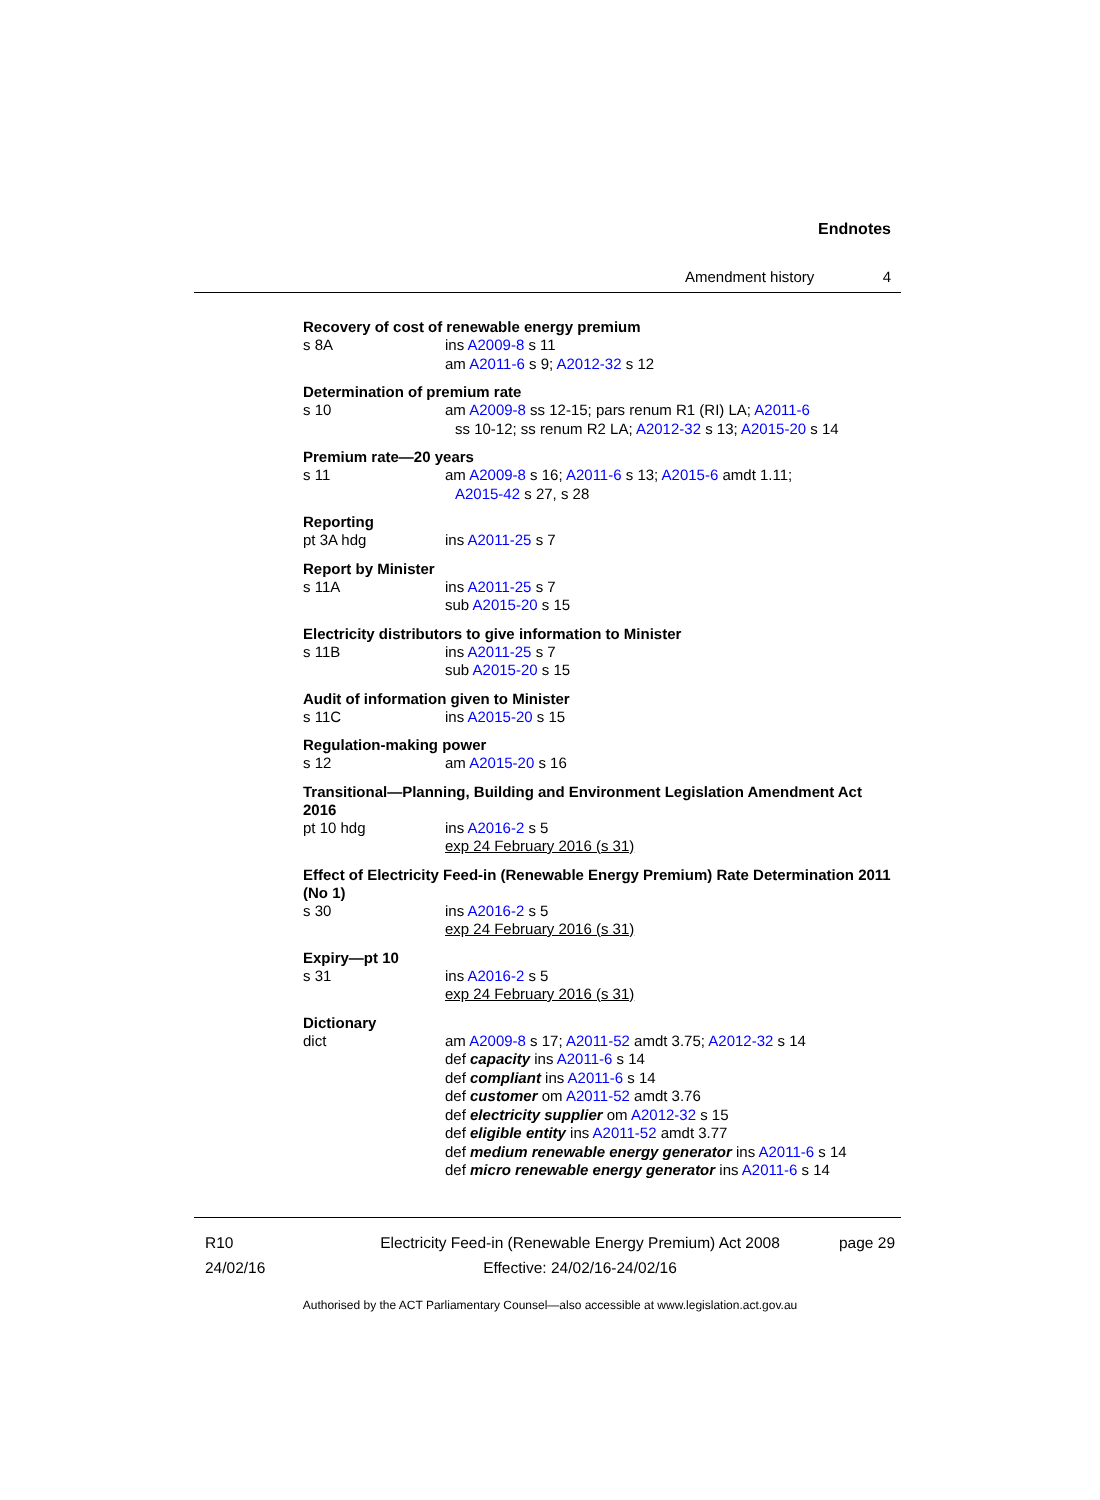Endnotes
Amendment history 4
Recovery of cost of renewable energy premium
s 8A ins A2009-8 s 11
am A2011-6 s 9; A2012-32 s 12
Determination of premium rate
s 10 am A2009-8 ss 12-15; pars renum R1 (RI) LA; A2011-6
ss 10-12; ss renum R2 LA; A2012-32 s 13; A2015-20 s 14
Premium rate—20 years
s 11 am A2009-8 s 16; A2011-6 s 13; A2015-6 amdt 1.11;
A2015-42 s 27, s 28
Reporting
pt 3A hdg ins A2011-25 s 7
Report by Minister
s 11A ins A2011-25 s 7
sub A2015-20 s 15
Electricity distributors to give information to Minister
s 11B ins A2011-25 s 7
sub A2015-20 s 15
Audit of information given to Minister
s 11C ins A2015-20 s 15
Regulation-making power
s 12 am A2015-20 s 16
Transitional—Planning, Building and Environment Legislation Amendment Act 2016
pt 10 hdg ins A2016-2 s 5
exp 24 February 2016 (s 31)
Effect of Electricity Feed-in (Renewable Energy Premium) Rate Determination 2011 (No 1)
s 30 ins A2016-2 s 5
exp 24 February 2016 (s 31)
Expiry—pt 10
s 31 ins A2016-2 s 5
exp 24 February 2016 (s 31)
Dictionary
dict am A2009-8 s 17; A2011-52 amdt 3.75; A2012-32 s 14
def capacity ins A2011-6 s 14
def compliant ins A2011-6 s 14
def customer om A2011-52 amdt 3.76
def electricity supplier om A2012-32 s 15
def eligible entity ins A2011-52 amdt 3.77
def medium renewable energy generator ins A2011-6 s 14
def micro renewable energy generator ins A2011-6 s 14
R10
24/02/16
Electricity Feed-in (Renewable Energy Premium) Act 2008
Effective: 24/02/16-24/02/16
page 29
Authorised by the ACT Parliamentary Counsel—also accessible at www.legislation.act.gov.au